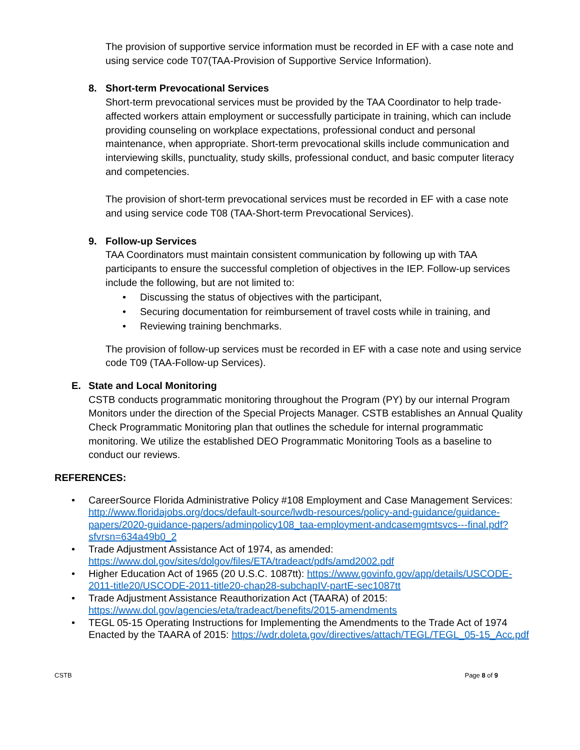The provision of supportive service information must be recorded in EF with a case note and using service code T07(TAA-Provision of Supportive Service Information).
8. Short-term Prevocational Services
Short-term prevocational services must be provided by the TAA Coordinator to help trade-affected workers attain employment or successfully participate in training, which can include providing counseling on workplace expectations, professional conduct and personal maintenance, when appropriate. Short-term prevocational skills include communication and interviewing skills, punctuality, study skills, professional conduct, and basic computer literacy and competencies.
The provision of short-term prevocational services must be recorded in EF with a case note and using service code T08 (TAA-Short-term Prevocational Services).
9. Follow-up Services
TAA Coordinators must maintain consistent communication by following up with TAA participants to ensure the successful completion of objectives in the IEP. Follow-up services include the following, but are not limited to:
• Discussing the status of objectives with the participant,
• Securing documentation for reimbursement of travel costs while in training, and
• Reviewing training benchmarks.
The provision of follow-up services must be recorded in EF with a case note and using service code T09 (TAA-Follow-up Services).
E. State and Local Monitoring
CSTB conducts programmatic monitoring throughout the Program (PY) by our internal Program Monitors under the direction of the Special Projects Manager. CSTB establishes an Annual Quality Check Programmatic Monitoring plan that outlines the schedule for internal programmatic monitoring. We utilize the established DEO Programmatic Monitoring Tools as a baseline to conduct our reviews.
REFERENCES:
• CareerSource Florida Administrative Policy #108 Employment and Case Management Services: http://www.floridajobs.org/docs/default-source/lwdb-resources/policy-and-guidance/guidance-papers/2020-guidance-papers/adminpolicy108_taa-employment-andcasemgmtsvcs---final.pdf?sfvrsn=634a49b0_2
• Trade Adjustment Assistance Act of 1974, as amended: https://www.dol.gov/sites/dolgov/files/ETA/tradeact/pdfs/amd2002.pdf
• Higher Education Act of 1965 (20 U.S.C. 1087tt): https://www.govinfo.gov/app/details/USCODE-2011-title20/USCODE-2011-title20-chap28-subchapIV-partE-sec1087tt
• Trade Adjustment Assistance Reauthorization Act (TAARA) of 2015: https://www.dol.gov/agencies/eta/tradeact/benefits/2015-amendments
• TEGL 05-15 Operating Instructions for Implementing the Amendments to the Trade Act of 1974 Enacted by the TAARA of 2015: https://wdr.doleta.gov/directives/attach/TEGL/TEGL_05-15_Acc.pdf
CSTB Page 8 of 9